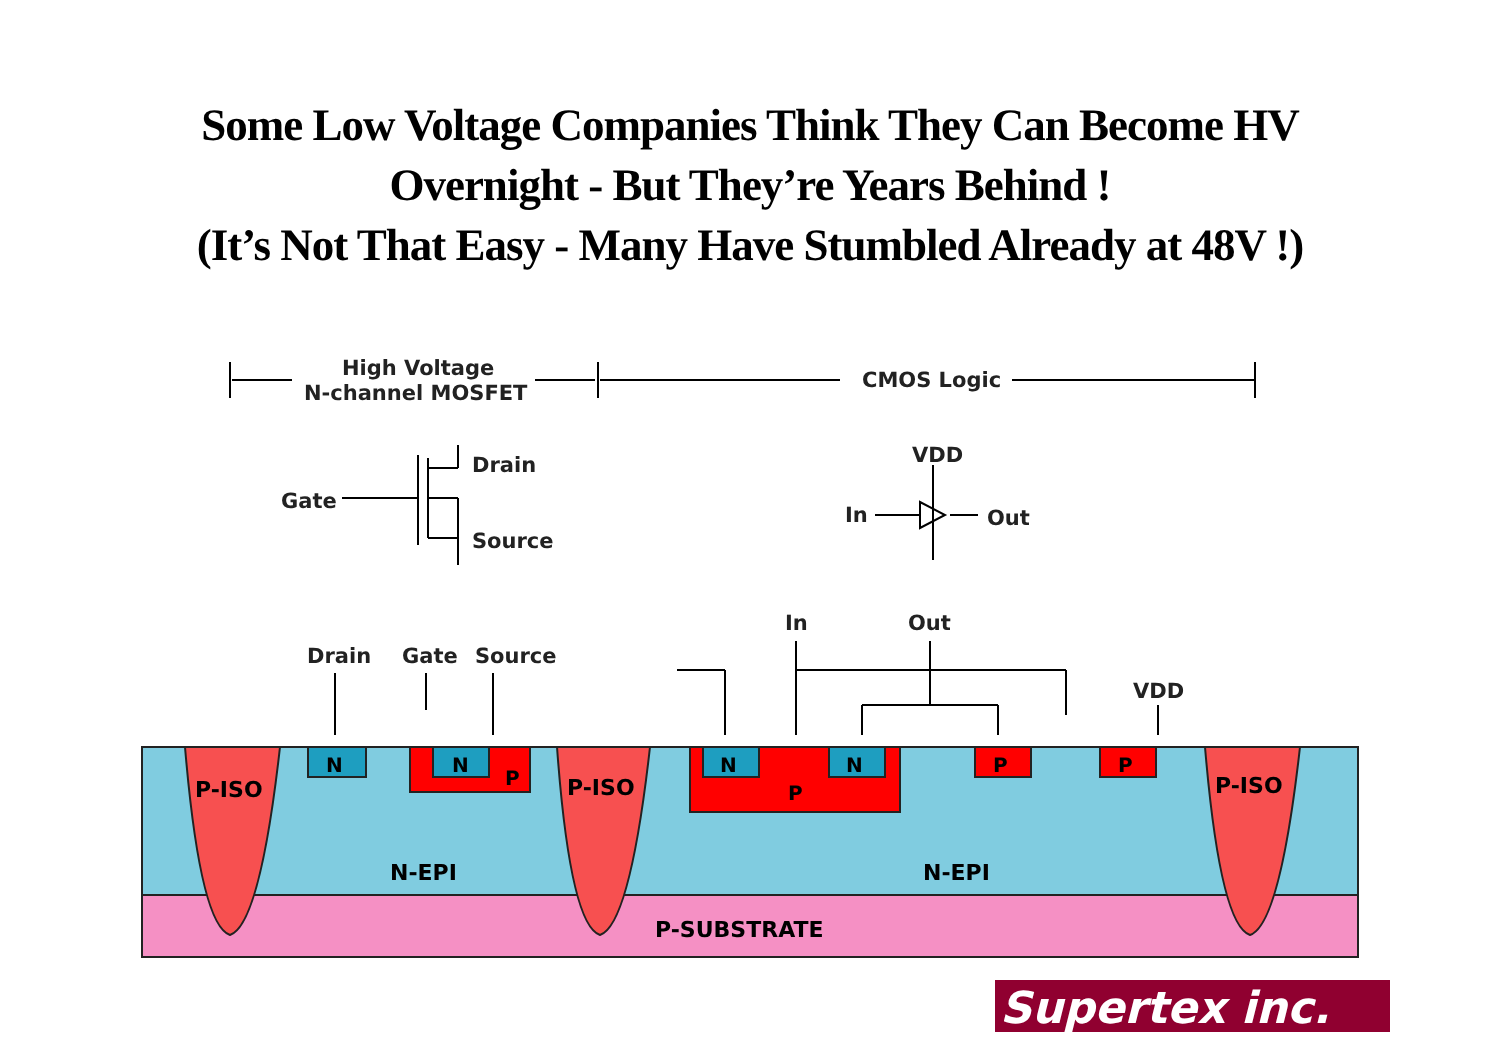Some Low Voltage Companies Think They Can Become HV
Overnight - But They’re Years Behind !
(It’s Not That Easy - Many Have Stumbled Already at 48V !)
P-ISO
P-ISO
P-ISO
N
N
P
N
N
P
P
P
N-EPI
N-EPI
P-SUBSTRATE
High Voltage
N-channel MOSFET
CMOS Logic
Drain
Gate
Source
VDD
In
Out
Drain
Gate
Source
In
Out
VDD
Supertex inc.